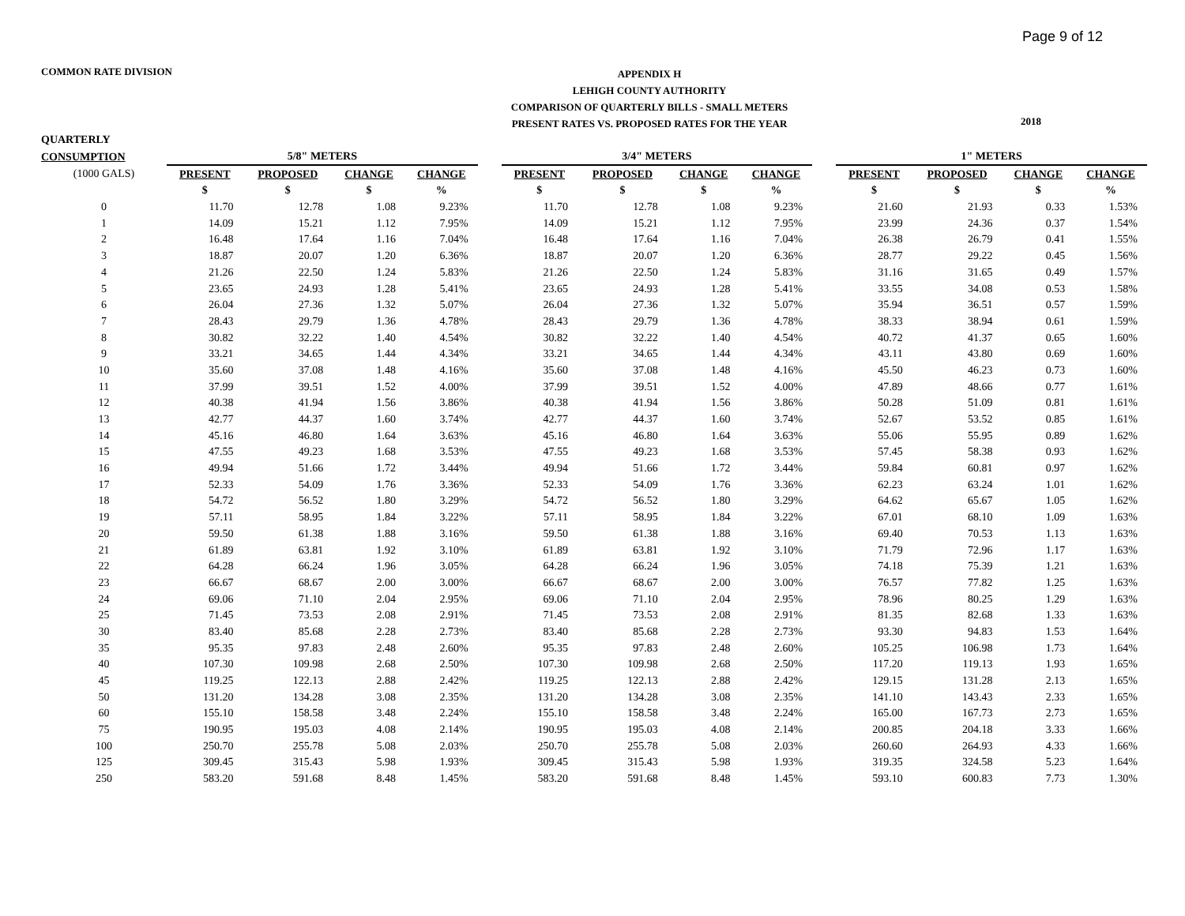Page 9 of 12
COMMON RATE DIVISION
APPENDIX H
LEHIGH COUNTY AUTHORITY
COMPARISON OF QUARTERLY BILLS - SMALL METERS
PRESENT RATES VS. PROPOSED RATES FOR THE YEAR
2018
| QUARTERLY | | | | | | | | | | | | | | |
| --- | --- | --- | --- | --- | --- | --- | --- | --- | --- | --- | --- | --- | --- | --- |
| CONSUMPTION | 5/8" METERS | | | | | 3/4" METERS | | | | | 1" METERS | | | |
| (1000 GALS) | PRESENT | PROPOSED | CHANGE | CHANGE | | PRESENT | PROPOSED | CHANGE | CHANGE | | PRESENT | PROPOSED | CHANGE | CHANGE |
| | $ | $ | $ | % | | $ | $ | $ | % | | $ | $ | $ | % |
| 0 | 11.70 | 12.78 | 1.08 | 9.23% | | 11.70 | 12.78 | 1.08 | 9.23% | | 21.60 | 21.93 | 0.33 | 1.53% |
| 1 | 14.09 | 15.21 | 1.12 | 7.95% | | 14.09 | 15.21 | 1.12 | 7.95% | | 23.99 | 24.36 | 0.37 | 1.54% |
| 2 | 16.48 | 17.64 | 1.16 | 7.04% | | 16.48 | 17.64 | 1.16 | 7.04% | | 26.38 | 26.79 | 0.41 | 1.55% |
| 3 | 18.87 | 20.07 | 1.20 | 6.36% | | 18.87 | 20.07 | 1.20 | 6.36% | | 28.77 | 29.22 | 0.45 | 1.56% |
| 4 | 21.26 | 22.50 | 1.24 | 5.83% | | 21.26 | 22.50 | 1.24 | 5.83% | | 31.16 | 31.65 | 0.49 | 1.57% |
| 5 | 23.65 | 24.93 | 1.28 | 5.41% | | 23.65 | 24.93 | 1.28 | 5.41% | | 33.55 | 34.08 | 0.53 | 1.58% |
| 6 | 26.04 | 27.36 | 1.32 | 5.07% | | 26.04 | 27.36 | 1.32 | 5.07% | | 35.94 | 36.51 | 0.57 | 1.59% |
| 7 | 28.43 | 29.79 | 1.36 | 4.78% | | 28.43 | 29.79 | 1.36 | 4.78% | | 38.33 | 38.94 | 0.61 | 1.59% |
| 8 | 30.82 | 32.22 | 1.40 | 4.54% | | 30.82 | 32.22 | 1.40 | 4.54% | | 40.72 | 41.37 | 0.65 | 1.60% |
| 9 | 33.21 | 34.65 | 1.44 | 4.34% | | 33.21 | 34.65 | 1.44 | 4.34% | | 43.11 | 43.80 | 0.69 | 1.60% |
| 10 | 35.60 | 37.08 | 1.48 | 4.16% | | 35.60 | 37.08 | 1.48 | 4.16% | | 45.50 | 46.23 | 0.73 | 1.60% |
| 11 | 37.99 | 39.51 | 1.52 | 4.00% | | 37.99 | 39.51 | 1.52 | 4.00% | | 47.89 | 48.66 | 0.77 | 1.61% |
| 12 | 40.38 | 41.94 | 1.56 | 3.86% | | 40.38 | 41.94 | 1.56 | 3.86% | | 50.28 | 51.09 | 0.81 | 1.61% |
| 13 | 42.77 | 44.37 | 1.60 | 3.74% | | 42.77 | 44.37 | 1.60 | 3.74% | | 52.67 | 53.52 | 0.85 | 1.61% |
| 14 | 45.16 | 46.80 | 1.64 | 3.63% | | 45.16 | 46.80 | 1.64 | 3.63% | | 55.06 | 55.95 | 0.89 | 1.62% |
| 15 | 47.55 | 49.23 | 1.68 | 3.53% | | 47.55 | 49.23 | 1.68 | 3.53% | | 57.45 | 58.38 | 0.93 | 1.62% |
| 16 | 49.94 | 51.66 | 1.72 | 3.44% | | 49.94 | 51.66 | 1.72 | 3.44% | | 59.84 | 60.81 | 0.97 | 1.62% |
| 17 | 52.33 | 54.09 | 1.76 | 3.36% | | 52.33 | 54.09 | 1.76 | 3.36% | | 62.23 | 63.24 | 1.01 | 1.62% |
| 18 | 54.72 | 56.52 | 1.80 | 3.29% | | 54.72 | 56.52 | 1.80 | 3.29% | | 64.62 | 65.67 | 1.05 | 1.62% |
| 19 | 57.11 | 58.95 | 1.84 | 3.22% | | 57.11 | 58.95 | 1.84 | 3.22% | | 67.01 | 68.10 | 1.09 | 1.63% |
| 20 | 59.50 | 61.38 | 1.88 | 3.16% | | 59.50 | 61.38 | 1.88 | 3.16% | | 69.40 | 70.53 | 1.13 | 1.63% |
| 21 | 61.89 | 63.81 | 1.92 | 3.10% | | 61.89 | 63.81 | 1.92 | 3.10% | | 71.79 | 72.96 | 1.17 | 1.63% |
| 22 | 64.28 | 66.24 | 1.96 | 3.05% | | 64.28 | 66.24 | 1.96 | 3.05% | | 74.18 | 75.39 | 1.21 | 1.63% |
| 23 | 66.67 | 68.67 | 2.00 | 3.00% | | 66.67 | 68.67 | 2.00 | 3.00% | | 76.57 | 77.82 | 1.25 | 1.63% |
| 24 | 69.06 | 71.10 | 2.04 | 2.95% | | 69.06 | 71.10 | 2.04 | 2.95% | | 78.96 | 80.25 | 1.29 | 1.63% |
| 25 | 71.45 | 73.53 | 2.08 | 2.91% | | 71.45 | 73.53 | 2.08 | 2.91% | | 81.35 | 82.68 | 1.33 | 1.63% |
| 30 | 83.40 | 85.68 | 2.28 | 2.73% | | 83.40 | 85.68 | 2.28 | 2.73% | | 93.30 | 94.83 | 1.53 | 1.64% |
| 35 | 95.35 | 97.83 | 2.48 | 2.60% | | 95.35 | 97.83 | 2.48 | 2.60% | | 105.25 | 106.98 | 1.73 | 1.64% |
| 40 | 107.30 | 109.98 | 2.68 | 2.50% | | 107.30 | 109.98 | 2.68 | 2.50% | | 117.20 | 119.13 | 1.93 | 1.65% |
| 45 | 119.25 | 122.13 | 2.88 | 2.42% | | 119.25 | 122.13 | 2.88 | 2.42% | | 129.15 | 131.28 | 2.13 | 1.65% |
| 50 | 131.20 | 134.28 | 3.08 | 2.35% | | 131.20 | 134.28 | 3.08 | 2.35% | | 141.10 | 143.43 | 2.33 | 1.65% |
| 60 | 155.10 | 158.58 | 3.48 | 2.24% | | 155.10 | 158.58 | 3.48 | 2.24% | | 165.00 | 167.73 | 2.73 | 1.65% |
| 75 | 190.95 | 195.03 | 4.08 | 2.14% | | 190.95 | 195.03 | 4.08 | 2.14% | | 200.85 | 204.18 | 3.33 | 1.66% |
| 100 | 250.70 | 255.78 | 5.08 | 2.03% | | 250.70 | 255.78 | 5.08 | 2.03% | | 260.60 | 264.93 | 4.33 | 1.66% |
| 125 | 309.45 | 315.43 | 5.98 | 1.93% | | 309.45 | 315.43 | 5.98 | 1.93% | | 319.35 | 324.58 | 5.23 | 1.64% |
| 250 | 583.20 | 591.68 | 8.48 | 1.45% | | 583.20 | 591.68 | 8.48 | 1.45% | | 593.10 | 600.83 | 7.73 | 1.30% |